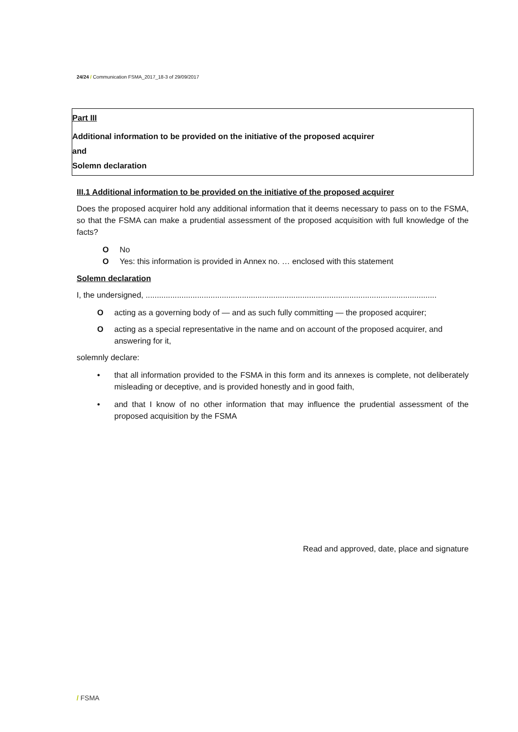24/24 / Communication FSMA_2017_18-3 of 29/09/2017
Part III
Additional information to be provided on the initiative of the proposed acquirer
and
Solemn declaration
III.1 Additional information to be provided on the initiative of the proposed acquirer
Does the proposed acquirer hold any additional information that it deems necessary to pass on to the FSMA, so that the FSMA can make a prudential assessment of the proposed acquisition with full knowledge of the facts?
O No
O Yes: this information is provided in Annex no. … enclosed with this statement
Solemn declaration
I, the undersigned, ..................................................................................................................................
Oacting as a governing body of — and as such fully committing — the proposed acquirer;
Oacting as a special representative in the name and on account of the proposed acquirer, and answering for it,
solemnly declare:
•
that all information provided to the FSMA in this form and its annexes is complete, not deliberately misleading or deceptive, and is provided honestly and in good faith,
•
and that I know of no other information that may influence the prudential assessment of the proposed acquisition by the FSMA
Read and approved, date, place and signature
/ FSMA